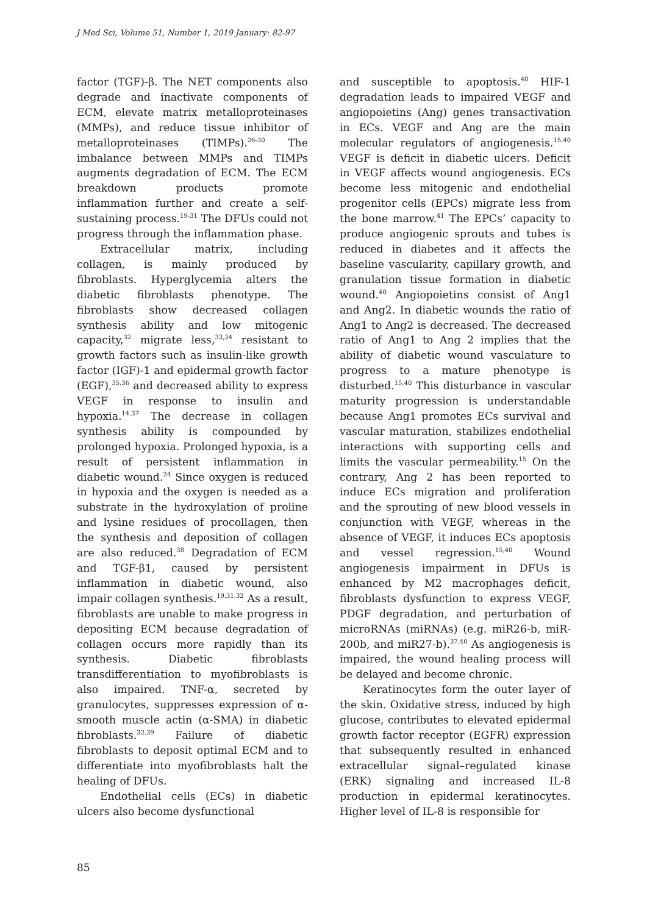J Med Sci, Volume 51, Number 1, 2019 January: 82-97
factor (TGF)-β. The NET components also degrade and inactivate components of ECM, elevate matrix metalloproteinases (MMPs), and reduce tissue inhibitor of metalloproteinases (TIMPs).<sup>26-30</sup> The imbalance between MMPs and TIMPs augments degradation of ECM. The ECM breakdown products promote inflammation further and create a self-sustaining process.<sup>19-31</sup> The DFUs could not progress through the inflammation phase.
Extracellular matrix, including collagen, is mainly produced by fibroblasts. Hyperglycemia alters the diabetic fibroblasts phenotype. The fibroblasts show decreased collagen synthesis ability and low mitogenic capacity,<sup>32</sup> migrate less,<sup>33,34</sup> resistant to growth factors such as insulin-like growth factor (IGF)-1 and epidermal growth factor (EGF),<sup>35,36</sup> and decreased ability to express VEGF in response to insulin and hypoxia.<sup>14,37</sup> The decrease in collagen synthesis ability is compounded by prolonged hypoxia. Prolonged hypoxia, is a result of persistent inflammation in diabetic wound.<sup>24</sup> Since oxygen is reduced in hypoxia and the oxygen is needed as a substrate in the hydroxylation of proline and lysine residues of procollagen, then the synthesis and deposition of collagen are also reduced.<sup>38</sup> Degradation of ECM and TGF-β1, caused by persistent inflammation in diabetic wound, also impair collagen synthesis.<sup>19,31,32</sup> As a result, fibroblasts are unable to make progress in depositing ECM because degradation of collagen occurs more rapidly than its synthesis. Diabetic fibroblasts transdifferentiation to myofibroblasts is also impaired. TNF-α, secreted by granulocytes, suppresses expression of α-smooth muscle actin (α-SMA) in diabetic fibroblasts.<sup>32,39</sup> Failure of diabetic fibroblasts to deposit optimal ECM and to differentiate into myofibroblasts halt the healing of DFUs.
Endothelial cells (ECs) in diabetic ulcers also become dysfunctional
and susceptible to apoptosis.<sup>40</sup> HIF-1 degradation leads to impaired VEGF and angiopoietins (Ang) genes transactivation in ECs. VEGF and Ang are the main molecular regulators of angiogenesis.<sup>15,40</sup> VEGF is deficit in diabetic ulcers. Deficit in VEGF affects wound angiogenesis. ECs become less mitogenic and endothelial progenitor cells (EPCs) migrate less from the bone marrow.<sup>41</sup> The EPCs’ capacity to produce angiogenic sprouts and tubes is reduced in diabetes and it affects the baseline vascularity, capillary growth, and granulation tissue formation in diabetic wound.<sup>40</sup> Angiopoietins consist of Ang1 and Ang2. In diabetic wounds the ratio of Ang1 to Ang2 is decreased. The decreased ratio of Ang1 to Ang 2 implies that the ability of diabetic wound vasculature to progress to a mature phenotype is disturbed.<sup>15,40</sup> This disturbance in vascular maturity progression is understandable because Ang1 promotes ECs survival and vascular maturation, stabilizes endothelial interactions with supporting cells and limits the vascular permeability.<sup>15</sup> On the contrary, Ang 2 has been reported to induce ECs migration and proliferation and the sprouting of new blood vessels in conjunction with VEGF, whereas in the absence of VEGF, it induces ECs apoptosis and vessel regression.<sup>15,40</sup> Wound angiogenesis impairment in DFUs is enhanced by M2 macrophages deficit, fibroblasts dysfunction to express VEGF, PDGF degradation, and perturbation of microRNAs (miRNAs) (e.g. miR26-b, miR-200b, and miR27-b).<sup>37,40</sup> As angiogenesis is impaired, the wound healing process will be delayed and become chronic.
Keratinocytes form the outer layer of the skin. Oxidative stress, induced by high glucose, contributes to elevated epidermal growth factor receptor (EGFR) expression that subsequently resulted in enhanced extracellular signal–regulated kinase (ERK) signaling and increased IL-8 production in epidermal keratinocytes. Higher level of IL-8 is responsible for
85